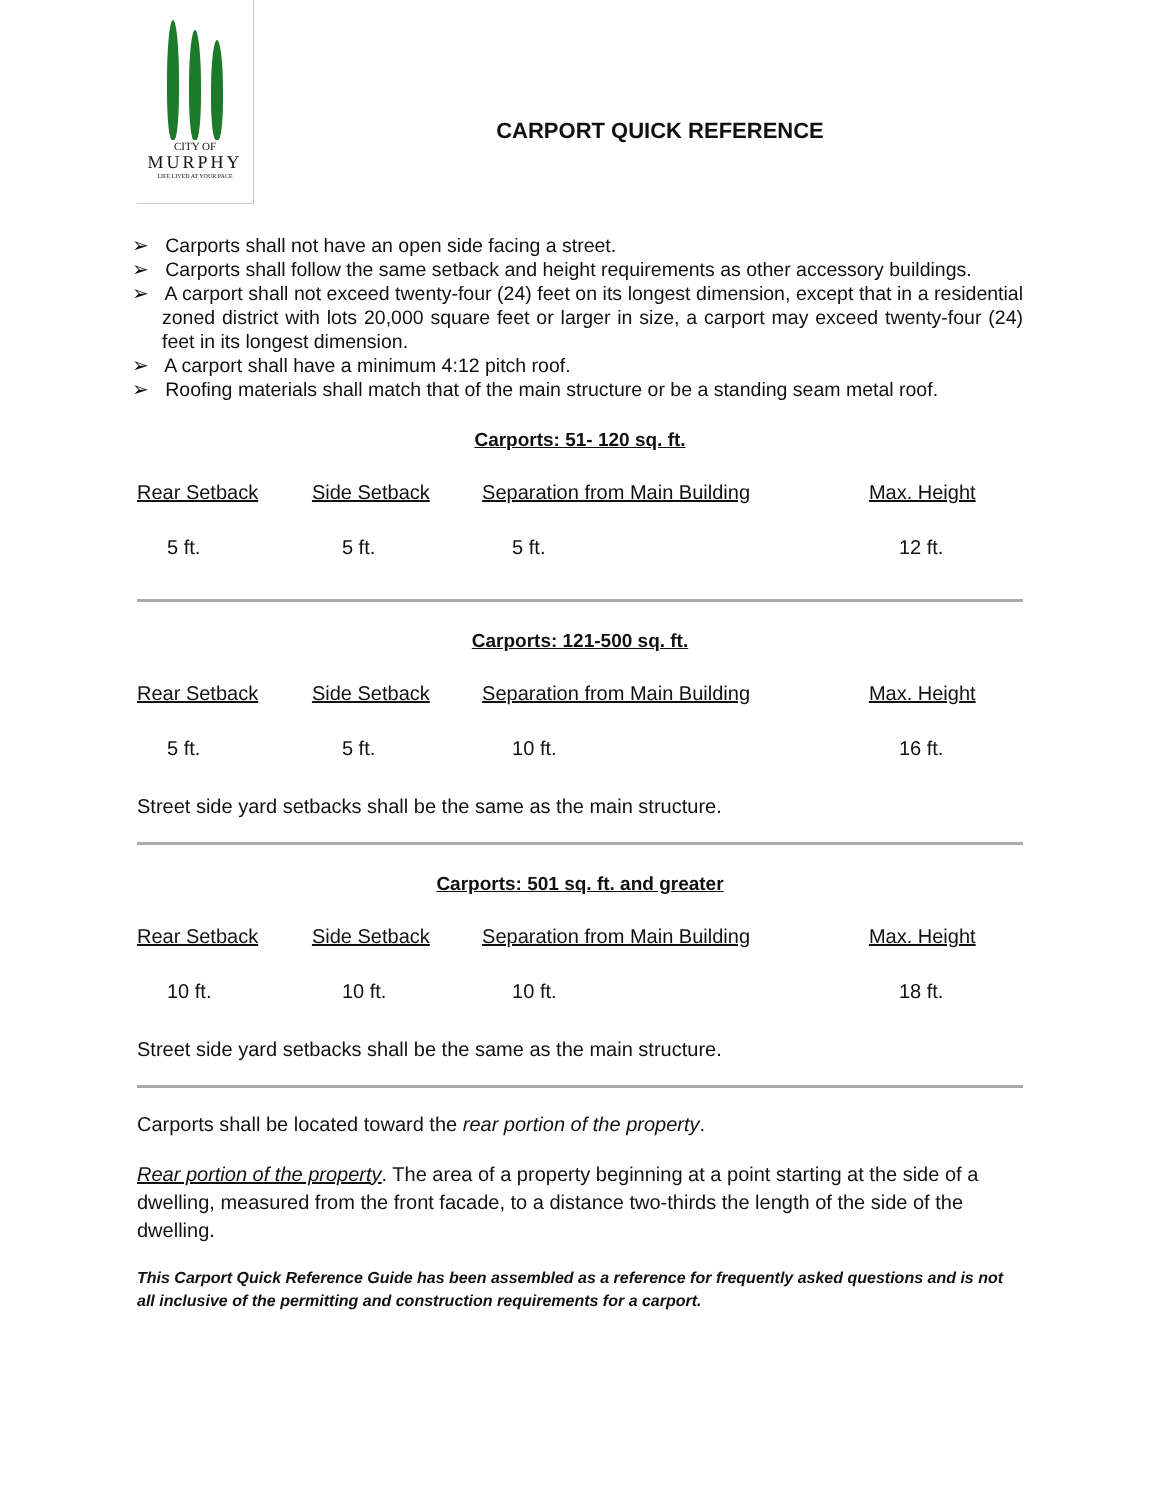CITY OF
MURPHY
LIFE LIVED AT YOUR PACE
CARPORT QUICK REFERENCE
➢ Carports shall not have an open side facing a street.
➢ Carports shall follow the same setback and height requirements as other accessory buildings.
➢ A carport shall not exceed twenty-four (24) feet on its longest dimension, except that in a residential zoned district with lots 20,000 square feet or larger in size, a carport may exceed twenty-four (24) feet in its longest dimension.
➢ A carport shall have a minimum 4:12 pitch roof.
➢ Roofing materials shall match that of the main structure or be a standing seam metal roof.
Carports: 51- 120 sq. ft.
| Rear Setback | Side Setback | Separation from Main Building | Max. Height |
| --- | --- | --- | --- |
| 5 ft. | 5 ft. | 5 ft. | 12 ft. |
Carports: 121-500 sq. ft.
| Rear Setback | Side Setback | Separation from Main Building | Max. Height |
| --- | --- | --- | --- |
| 5 ft. | 5 ft. | 10 ft. | 16 ft. |
Street side yard setbacks shall be the same as the main structure.
Carports: 501 sq. ft. and greater
| Rear Setback | Side Setback | Separation from Main Building | Max. Height |
| --- | --- | --- | --- |
| 10 ft. | 10 ft. | 10 ft. | 18 ft. |
Street side yard setbacks shall be the same as the main structure.
Carports shall be located toward the rear portion of the property.
Rear portion of the property. The area of a property beginning at a point starting at the side of a dwelling, measured from the front facade, to a distance two-thirds the length of the side of the dwelling.
This Carport Quick Reference Guide has been assembled as a reference for frequently asked questions and is not all inclusive of the permitting and construction requirements for a carport.